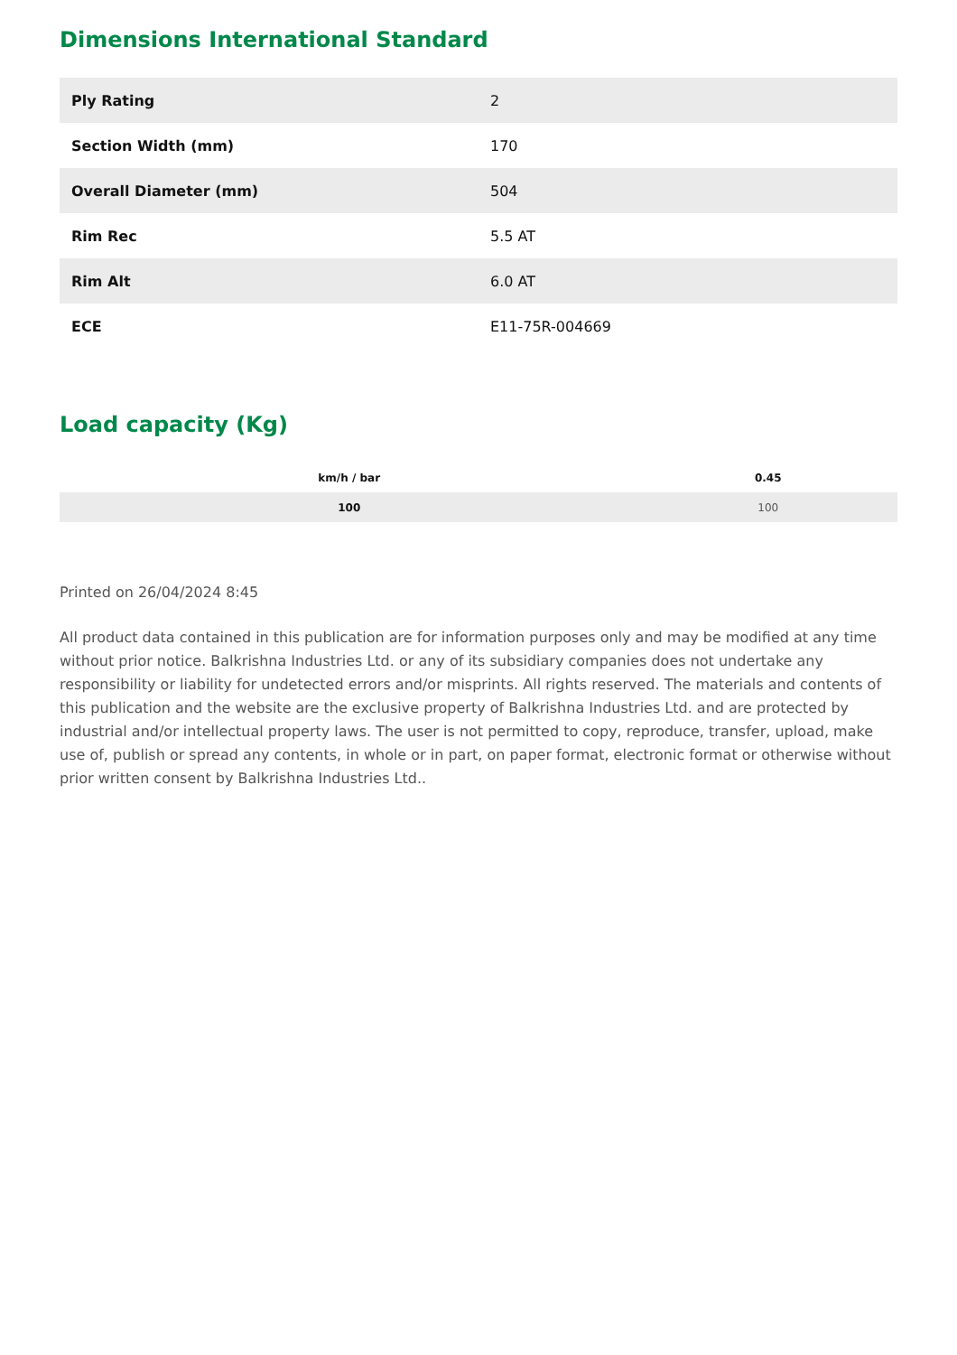Dimensions International Standard
| Ply Rating | 2 |
| Section Width (mm) | 170 |
| Overall Diameter (mm) | 504 |
| Rim Rec | 5.5 AT |
| Rim Alt | 6.0 AT |
| ECE | E11-75R-004669 |
Load capacity (Kg)
| km/h / bar | 0.45 |
| --- | --- |
| 100 | 100 |
Printed on 26/04/2024 8:45
All product data contained in this publication are for information purposes only and may be modified at any time without prior notice. Balkrishna Industries Ltd. or any of its subsidiary companies does not undertake any responsibility or liability for undetected errors and/or misprints. All rights reserved. The materials and contents of this publication and the website are the exclusive property of Balkrishna Industries Ltd. and are protected by industrial and/or intellectual property laws. The user is not permitted to copy, reproduce, transfer, upload, make use of, publish or spread any contents, in whole or in part, on paper format, electronic format or otherwise without prior written consent by Balkrishna Industries Ltd..